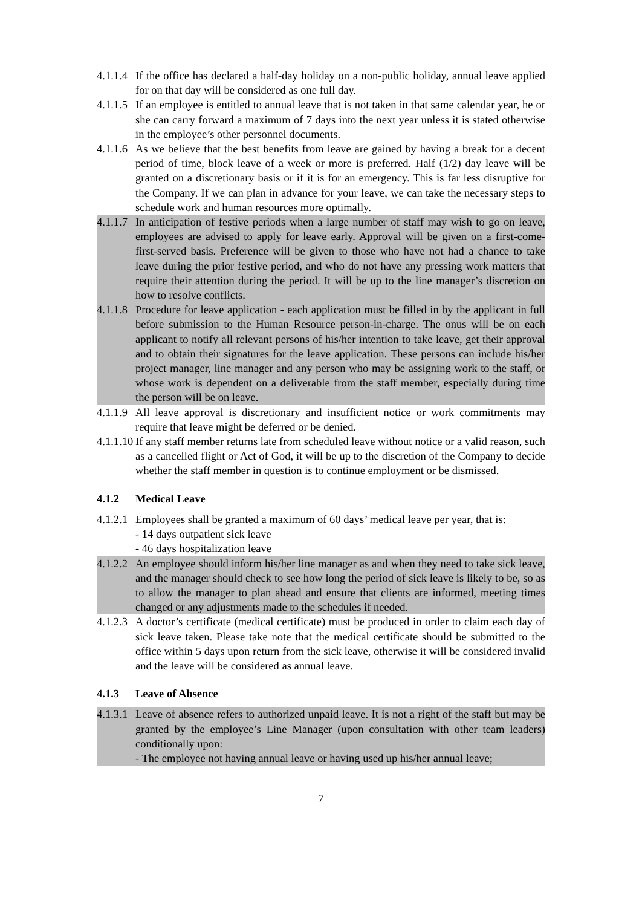4.1.1.4
If the office has declared a half-day holiday on a non-public holiday, annual leave applied for on that day will be considered as one full day.
4.1.1.5
If an employee is entitled to annual leave that is not taken in that same calendar year, he or she can carry forward a maximum of 7 days into the next year unless it is stated otherwise in the employee’s other personnel documents.
4.1.1.6
As we believe that the best benefits from leave are gained by having a break for a decent period of time, block leave of a week or more is preferred. Half (1/2) day leave will be granted on a discretionary basis or if it is for an emergency. This is far less disruptive for the Company. If we can plan in advance for your leave, we can take the necessary steps to schedule work and human resources more optimally.
4.1.1.7
In anticipation of festive periods when a large number of staff may wish to go on leave, employees are advised to apply for leave early. Approval will be given on a first-come-first-served basis. Preference will be given to those who have not had a chance to take leave during the prior festive period, and who do not have any pressing work matters that require their attention during the period. It will be up to the line manager’s discretion on how to resolve conflicts.
4.1.1.8
Procedure for leave application - each application must be filled in by the applicant in full before submission to the Human Resource person-in-charge. The onus will be on each applicant to notify all relevant persons of his/her intention to take leave, get their approval and to obtain their signatures for the leave application. These persons can include his/her project manager, line manager and any person who may be assigning work to the staff, or whose work is dependent on a deliverable from the staff member, especially during time the person will be on leave.
4.1.1.9
All leave approval is discretionary and insufficient notice or work commitments may require that leave might be deferred or be denied.
4.1.1.10
If any staff member returns late from scheduled leave without notice or a valid reason, such as a cancelled flight or Act of God, it will be up to the discretion of the Company to decide whether the staff member in question is to continue employment or be dismissed.
4.1.2 Medical Leave
4.1.2.1
Employees shall be granted a maximum of 60 days’ medical leave per year, that is:
- 14 days outpatient sick leave
- 46 days hospitalization leave
4.1.2.2
An employee should inform his/her line manager as and when they need to take sick leave, and the manager should check to see how long the period of sick leave is likely to be, so as to allow the manager to plan ahead and ensure that clients are informed, meeting times changed or any adjustments made to the schedules if needed.
4.1.2.3
A doctor’s certificate (medical certificate) must be produced in order to claim each day of sick leave taken. Please take note that the medical certificate should be submitted to the office within 5 days upon return from the sick leave, otherwise it will be considered invalid and the leave will be considered as annual leave.
4.1.3 Leave of Absence
4.1.3.1
Leave of absence refers to authorized unpaid leave. It is not a right of the staff but may be granted by the employee’s Line Manager (upon consultation with other team leaders) conditionally upon:
- The employee not having annual leave or having used up his/her annual leave;
7